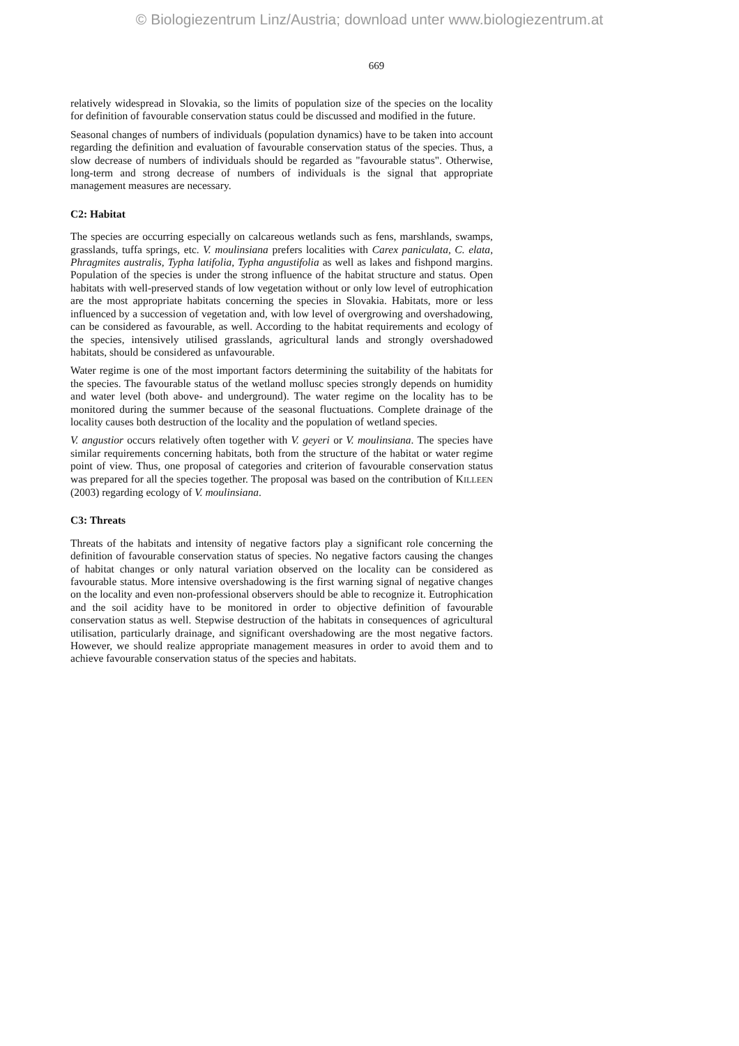© Biologiezentrum Linz/Austria; download unter www.biologiezentrum.at
669
relatively widespread in Slovakia, so the limits of population size of the species on the locality for definition of favourable conservation status could be discussed and modified in the future.
Seasonal changes of numbers of individuals (population dynamics) have to be taken into account regarding the definition and evaluation of favourable conservation status of the species. Thus, a slow decrease of numbers of individuals should be regarded as "favourable status". Otherwise, long-term and strong decrease of numbers of individuals is the signal that appropriate management measures are necessary.
C2: Habitat
The species are occurring especially on calcareous wetlands such as fens, marshlands, swamps, grasslands, tuffa springs, etc. V. moulinsiana prefers localities with Carex paniculata, C. elata, Phragmites australis, Typha latifolia, Typha angustifolia as well as lakes and fishpond margins. Population of the species is under the strong influence of the habitat structure and status. Open habitats with well-preserved stands of low vegetation without or only low level of eutrophication are the most appropriate habitats concerning the species in Slovakia. Habitats, more or less influenced by a succession of vegetation and, with low level of overgrowing and overshadowing, can be considered as favourable, as well. According to the habitat requirements and ecology of the species, intensively utilised grasslands, agricultural lands and strongly overshadowed habitats, should be considered as unfavourable.
Water regime is one of the most important factors determining the suitability of the habitats for the species. The favourable status of the wetland mollusc species strongly depends on humidity and water level (both above- and underground). The water regime on the locality has to be monitored during the summer because of the seasonal fluctuations. Complete drainage of the locality causes both destruction of the locality and the population of wetland species.
V. angustior occurs relatively often together with V. geyeri or V. moulinsiana. The species have similar requirements concerning habitats, both from the structure of the habitat or water regime point of view. Thus, one proposal of categories and criterion of favourable conservation status was prepared for all the species together. The proposal was based on the contribution of KILLEEN (2003) regarding ecology of V. moulinsiana.
C3: Threats
Threats of the habitats and intensity of negative factors play a significant role concerning the definition of favourable conservation status of species. No negative factors causing the changes of habitat changes or only natural variation observed on the locality can be considered as favourable status. More intensive overshadowing is the first warning signal of negative changes on the locality and even non-professional observers should be able to recognize it. Eutrophication and the soil acidity have to be monitored in order to objective definition of favourable conservation status as well. Stepwise destruction of the habitats in consequences of agricultural utilisation, particularly drainage, and significant overshadowing are the most negative factors. However, we should realize appropriate management measures in order to avoid them and to achieve favourable conservation status of the species and habitats.